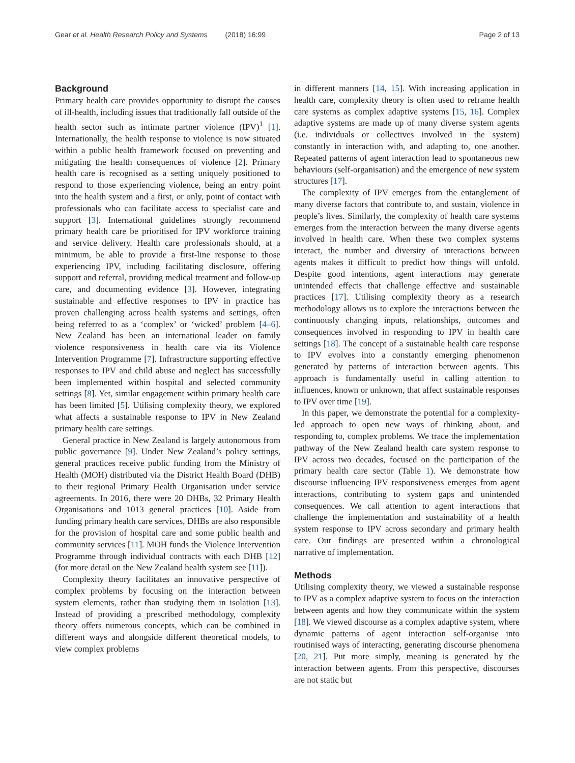Gear et al. Health Research Policy and Systems (2018) 16:99 Page 2 of 13
Background
Primary health care provides opportunity to disrupt the causes of ill-health, including issues that traditionally fall outside of the health sector such as intimate partner violence (IPV)<sup>1</sup> [1]. Internationally, the health response to violence is now situated within a public health framework focused on preventing and mitigating the health consequences of violence [2]. Primary health care is recognised as a setting uniquely positioned to respond to those experiencing violence, being an entry point into the health system and a first, or only, point of contact with professionals who can facilitate access to specialist care and support [3]. International guidelines strongly recommend primary health care be prioritised for IPV workforce training and service delivery. Health care professionals should, at a minimum, be able to provide a first-line response to those experiencing IPV, including facilitating disclosure, offering support and referral, providing medical treatment and follow-up care, and documenting evidence [3]. However, integrating sustainable and effective responses to IPV in practice has proven challenging across health systems and settings, often being referred to as a ‘complex’ or ‘wicked’ problem [4–6]. New Zealand has been an international leader on family violence responsiveness in health care via its Violence Intervention Programme [7]. Infrastructure supporting effective responses to IPV and child abuse and neglect has successfully been implemented within hospital and selected community settings [8]. Yet, similar engagement within primary health care has been limited [5]. Utilising complexity theory, we explored what affects a sustainable response to IPV in New Zealand primary health care settings.
General practice in New Zealand is largely autonomous from public governance [9]. Under New Zealand’s policy settings, general practices receive public funding from the Ministry of Health (MOH) distributed via the District Health Board (DHB) to their regional Primary Health Organisation under service agreements. In 2016, there were 20 DHBs, 32 Primary Health Organisations and 1013 general practices [10]. Aside from funding primary health care services, DHBs are also responsible for the provision of hospital care and some public health and community services [11]. MOH funds the Violence Intervention Programme through individual contracts with each DHB [12] (for more detail on the New Zealand health system see [11]).
Complexity theory facilitates an innovative perspective of complex problems by focusing on the interaction between system elements, rather than studying them in isolation [13]. Instead of providing a prescribed methodology, complexity theory offers numerous concepts, which can be combined in different ways and alongside different theoretical models, to view complex problems
in different manners [14, 15]. With increasing application in health care, complexity theory is often used to reframe health care systems as complex adaptive systems [15, 16]. Complex adaptive systems are made up of many diverse system agents (i.e. individuals or collectives involved in the system) constantly in interaction with, and adapting to, one another. Repeated patterns of agent interaction lead to spontaneous new behaviours (self-organisation) and the emergence of new system structures [17].
The complexity of IPV emerges from the entanglement of many diverse factors that contribute to, and sustain, violence in people’s lives. Similarly, the complexity of health care systems emerges from the interaction between the many diverse agents involved in health care. When these two complex systems interact, the number and diversity of interactions between agents makes it difficult to predict how things will unfold. Despite good intentions, agent interactions may generate unintended effects that challenge effective and sustainable practices [17]. Utilising complexity theory as a research methodology allows us to explore the interactions between the continuously changing inputs, relationships, outcomes and consequences involved in responding to IPV in health care settings [18]. The concept of a sustainable health care response to IPV evolves into a constantly emerging phenomenon generated by patterns of interaction between agents. This approach is fundamentally useful in calling attention to influences, known or unknown, that affect sustainable responses to IPV over time [19].
In this paper, we demonstrate the potential for a complexity-led approach to open new ways of thinking about, and responding to, complex problems. We trace the implementation pathway of the New Zealand health care system response to IPV across two decades, focused on the participation of the primary health care sector (Table 1). We demonstrate how discourse influencing IPV responsiveness emerges from agent interactions, contributing to system gaps and unintended consequences. We call attention to agent interactions that challenge the implementation and sustainability of a health system response to IPV across secondary and primary health care. Our findings are presented within a chronological narrative of implementation.
Methods
Utilising complexity theory, we viewed a sustainable response to IPV as a complex adaptive system to focus on the interaction between agents and how they communicate within the system [18]. We viewed discourse as a complex adaptive system, where dynamic patterns of agent interaction self-organise into routinised ways of interacting, generating discourse phenomena [20, 21]. Put more simply, meaning is generated by the interaction between agents. From this perspective, discourses are not static but